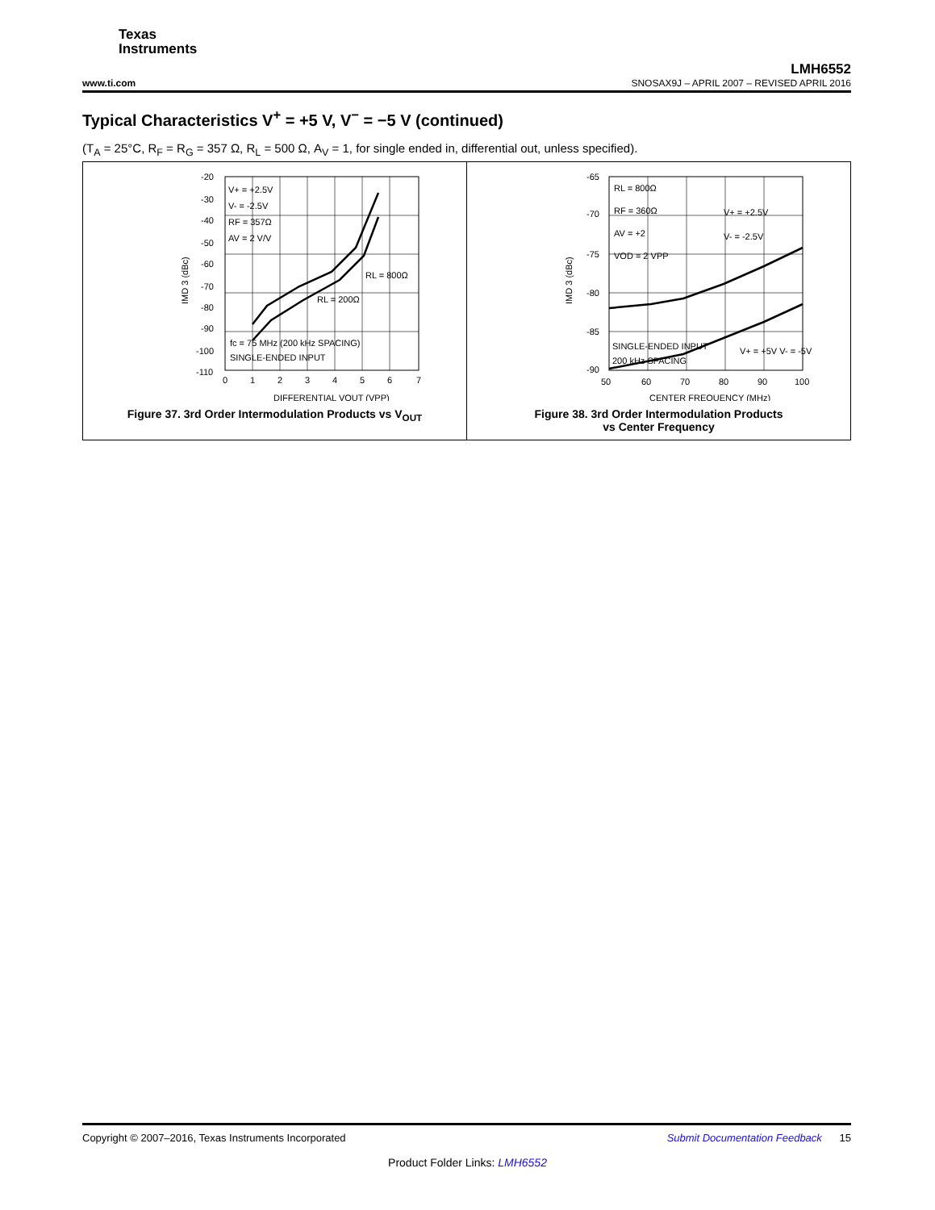Texas
Instruments
LMH6552
www.ti.com SNOSAX9J – APRIL 2007 – REVISED APRIL 2016
Typical Characteristics V<sup>+</sup> = +5 V, V<sup>−</sup> = −5 V (continued)
(T<sub>A</sub> = 25°C, R<sub>F</sub> = R<sub>G</sub> = 357 Ω, R<sub>L</sub> = 500 Ω, A<sub>V</sub> = 1, for single ended in, differential out, unless specified).
-20
-30
-40
-50
-60
-70
-80
-90
-100
-110
0
1
2
3
4
5
6
7
V+ = +2.5V
V- = -2.5V
RF = 357Ω
AV = 2 V/V
RL = 800Ω
RL = 200Ω
fc = 75 MHz (200 kHz SPACING)
SINGLE-ENDED INPUT
DIFFERENTIAL VOUT (VPP)
IMD 3 (dBc)
Figure 37. 3rd Order Intermodulation Products vs V<sub>OUT</sub>
-65
-70
-75
-80
-85
-90
50
60
70
80
90
100
RL = 800Ω
RF = 360Ω
AV = +2
VOD = 2 VPP
V+ = +2.5V
V- = -2.5V
V+ = +5V V- = -5V
SINGLE-ENDED INPUT
200 kHz SPACING
CENTER FREQUENCY (MHz)
IMD 3 (dBc)
Figure 38. 3rd Order Intermodulation Products
vs Center Frequency
Copyright © 2007–2016, Texas Instruments Incorporated Submit Documentation Feedback 15
Product Folder Links: LMH6552